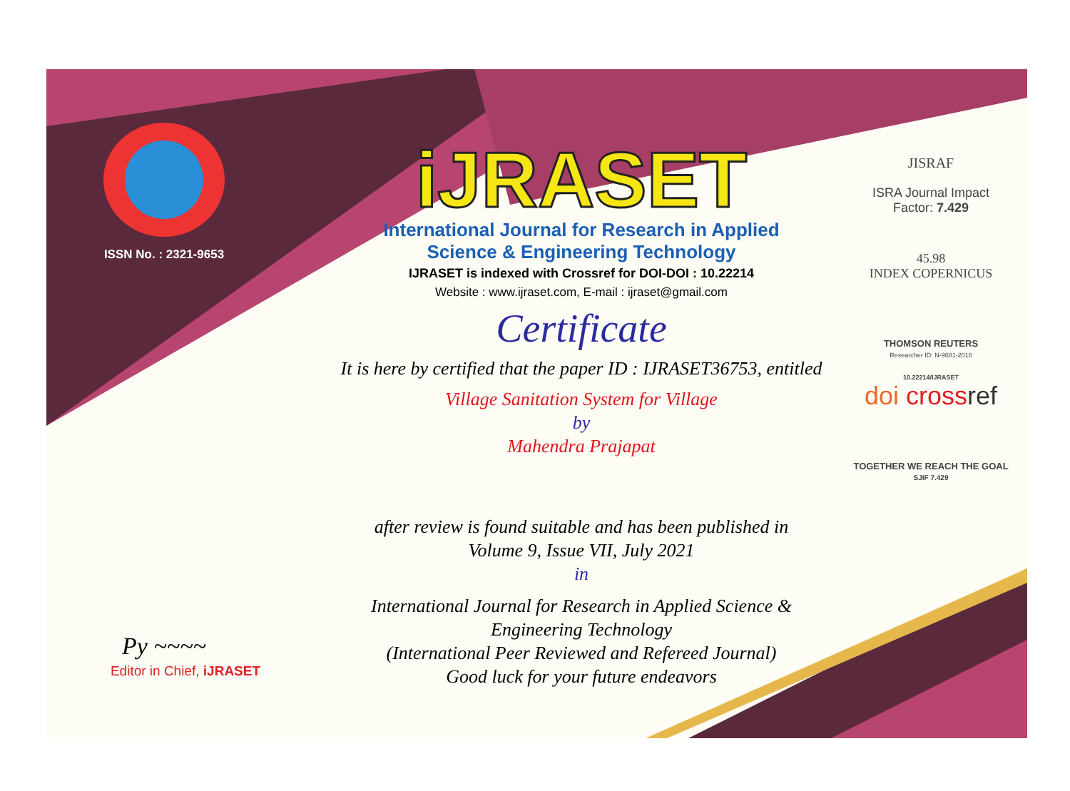ISSN No. : 2321-9653
Py ~~~~
Editor in Chief, iJRASET
iJRASET
International Journal for Research in Applied
Science & Engineering Technology
IJRASET is indexed with Crossref for DOI-DOI : 10.22214
Website : www.ijraset.com, E-mail : ijraset@gmail.com
Certificate
It is here by certified that the paper ID : IJRASET36753, entitled
Village Sanitation System for Village
by
Mahendra Prajapat
after review is found suitable and has been published in
Volume 9, Issue VII, July 2021
in
International Journal for Research in Applied Science &
Engineering Technology
(International Peer Reviewed and Refereed Journal)
Good luck for your future endeavors
JISRAF
ISRA Journal Impact
Factor: 7.429
45.98
INDEX COPERNICUS
THOMSON REUTERS
Researcher ID: N-9681-2016
10.22214/IJRASET
doi cross ref
TOGETHER WE REACH THE GOAL
SJIF 7.429